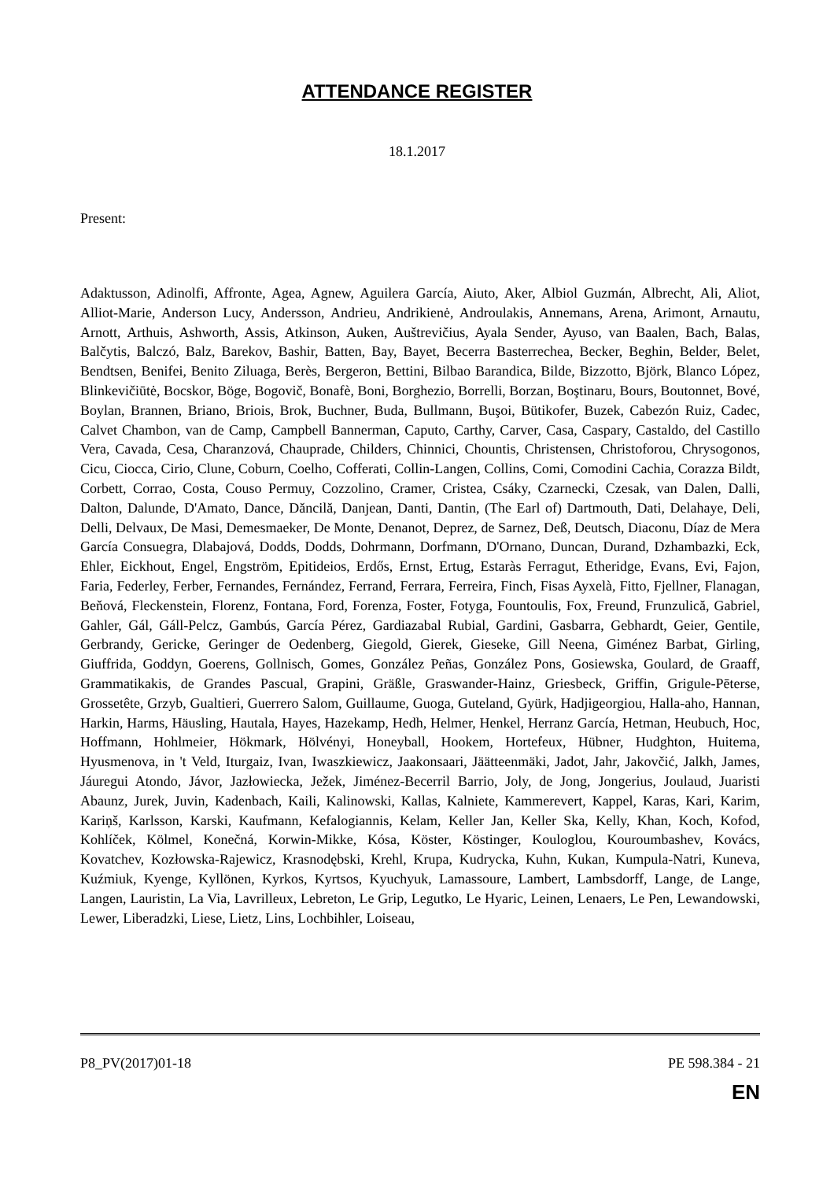ATTENDANCE REGISTER
18.1.2017
Present:
Adaktusson, Adinolfi, Affronte, Agea, Agnew, Aguilera García, Aiuto, Aker, Albiol Guzmán, Albrecht, Ali, Aliot, Alliot-Marie, Anderson Lucy, Andersson, Andrieu, Andrikienė, Androulakis, Annemans, Arena, Arimont, Arnautu, Arnott, Arthuis, Ashworth, Assis, Atkinson, Auken, Auštrevičius, Ayala Sender, Ayuso, van Baalen, Bach, Balas, Balčytis, Balczó, Balz, Barekov, Bashir, Batten, Bay, Bayet, Becerra Basterrechea, Becker, Beghin, Belder, Belet, Bendtsen, Benifei, Benito Ziluaga, Berès, Bergeron, Bettini, Bilbao Barandica, Bilde, Bizzotto, Björk, Blanco López, Blinkevičiūtė, Bocskor, Böge, Bogovič, Bonafè, Boni, Borghezio, Borrelli, Borzan, Boştinaru, Bours, Boutonnet, Bové, Boylan, Brannen, Briano, Briois, Brok, Buchner, Buda, Bullmann, Buşoi, Bütikofer, Buzek, Cabezón Ruiz, Cadec, Calvet Chambon, van de Camp, Campbell Bannerman, Caputo, Carthy, Carver, Casa, Caspary, Castaldo, del Castillo Vera, Cavada, Cesa, Charanzová, Chauprade, Childers, Chinnici, Chountis, Christensen, Christoforou, Chrysogonos, Cicu, Ciocca, Cirio, Clune, Coburn, Coelho, Cofferati, Collin-Langen, Collins, Comi, Comodini Cachia, Corazza Bildt, Corbett, Corrao, Costa, Couso Permuy, Cozzolino, Cramer, Cristea, Csáky, Czarnecki, Czesak, van Dalen, Dalli, Dalton, Dalunde, D'Amato, Dance, Dăncilă, Danjean, Danti, Dantin, (The Earl of) Dartmouth, Dati, Delahaye, Deli, Delli, Delvaux, De Masi, Demesmaeker, De Monte, Denanot, Deprez, de Sarnez, Deß, Deutsch, Diaconu, Díaz de Mera García Consuegra, Dlabajová, Dodds, Dodds, Dohrmann, Dorfmann, D'Ornano, Duncan, Durand, Dzhambazki, Eck, Ehler, Eickhout, Engel, Engström, Epitideios, Erdős, Ernst, Ertug, Estaràs Ferragut, Etheridge, Evans, Evi, Fajon, Faria, Federley, Ferber, Fernandes, Fernández, Ferrand, Ferrara, Ferreira, Finch, Fisas Ayxelà, Fitto, Fjellner, Flanagan, Beňová, Fleckenstein, Florenz, Fontana, Ford, Forenza, Foster, Fotyga, Fountoulis, Fox, Freund, Frunzulică, Gabriel, Gahler, Gál, Gáll-Pelcz, Gambús, García Pérez, Gardiazabal Rubial, Gardini, Gasbarra, Gebhardt, Geier, Gentile, Gerbrandy, Gericke, Geringer de Oedenberg, Giegold, Gierek, Gieseke, Gill Neena, Giménez Barbat, Girling, Giuffrida, Goddyn, Goerens, Gollnisch, Gomes, González Peñas, González Pons, Gosiewska, Goulard, de Graaff, Grammatikakis, de Grandes Pascual, Grapini, Gräßle, Graswander-Hainz, Griesbeck, Griffin, Grigule-Pēterse, Grossetête, Grzyb, Gualtieri, Guerrero Salom, Guillaume, Guoga, Guteland, Gyürk, Hadjigeorgiou, Halla-aho, Hannan, Harkin, Harms, Häusling, Hautala, Hayes, Hazekamp, Hedh, Helmer, Henkel, Herranz García, Hetman, Heubuch, Hoc, Hoffmann, Hohlmeier, Hökmark, Hölvényi, Honeyball, Hookem, Hortefeux, Hübner, Hudghton, Huitema, Hyusmenova, in 't Veld, Iturgaiz, Ivan, Iwaszkiewicz, Jaakonsaari, Jäätteenmäki, Jadot, Jahr, Jakovčić, Jalkh, James, Jáuregui Atondo, Jávor, Jazłowiecka, Ježek, Jiménez-Becerril Barrio, Joly, de Jong, Jongerius, Joulaud, Juaristi Abaunz, Jurek, Juvin, Kadenbach, Kaili, Kalinowski, Kallas, Kalniete, Kammerevert, Kappel, Karas, Kari, Karim, Kariņš, Karlsson, Karski, Kaufmann, Kefalogiannis, Kelam, Keller Jan, Keller Ska, Kelly, Khan, Koch, Kofod, Kohlíček, Kölmel, Konečná, Korwin-Mikke, Kósa, Köster, Köstinger, Kouloglou, Kouroumbashev, Kovács, Kovatchev, Kozłowska-Rajewicz, Krasnodębski, Krehl, Krupa, Kudrycka, Kuhn, Kukan, Kumpula-Natri, Kuneva, Kuźmiuk, Kyenge, Kyllönen, Kyrkos, Kyrtsos, Kyuchyuk, Lamassoure, Lambert, Lambsdorff, Lange, de Lange, Langen, Lauristin, La Via, Lavrilleux, Lebreton, Le Grip, Legutko, Le Hyaric, Leinen, Lenaers, Le Pen, Lewandowski, Lewer, Liberadzki, Liese, Lietz, Lins, Lochbihler, Loiseau,
P8_PV(2017)01-18 PE 598.384 - 21
EN